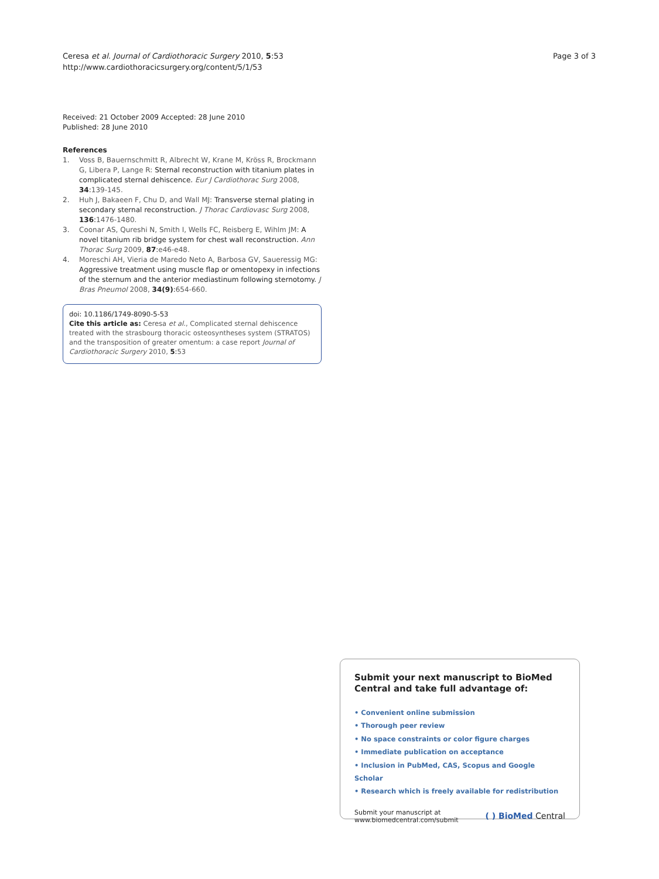Ceresa et al. Journal of Cardiothoracic Surgery 2010, 5:53
http://www.cardiothoracicsurgery.org/content/5/1/53
Page 3 of 3
Received: 21 October 2009 Accepted: 28 June 2010
Published: 28 June 2010
References
1. Voss B, Bauernschmitt R, Albrecht W, Krane M, Kröss R, Brockmann G, Libera P, Lange R: Sternal reconstruction with titanium plates in complicated sternal dehiscence. Eur J Cardiothorac Surg 2008, 34:139-145.
2. Huh J, Bakaeen F, Chu D, and Wall MJ: Transverse sternal plating in secondary sternal reconstruction. J Thorac Cardiovasc Surg 2008, 136:1476-1480.
3. Coonar AS, Qureshi N, Smith I, Wells FC, Reisberg E, Wihlm JM: A novel titanium rib bridge system for chest wall reconstruction. Ann Thorac Surg 2009, 87:e46-e48.
4. Moreschi AH, Vieria de Maredo Neto A, Barbosa GV, Saueressig MG: Aggressive treatment using muscle flap or omentopexy in infections of the sternum and the anterior mediastinum following sternotomy. J Bras Pneumol 2008, 34(9):654-660.
doi: 10.1186/1749-8090-5-53
Cite this article as: Ceresa et al., Complicated sternal dehiscence treated with the strasbourg thoracic osteosyntheses system (STRATOS) and the transposition of greater omentum: a case report Journal of Cardiothoracic Surgery 2010, 5:53
Submit your next manuscript to BioMed Central and take full advantage of:
• Convenient online submission
• Thorough peer review
• No space constraints or color figure charges
• Immediate publication on acceptance
• Inclusion in PubMed, CAS, Scopus and Google Scholar
• Research which is freely available for redistribution
Submit your manuscript at
www.biomedcentral.com/submit
( ) BioMed Central